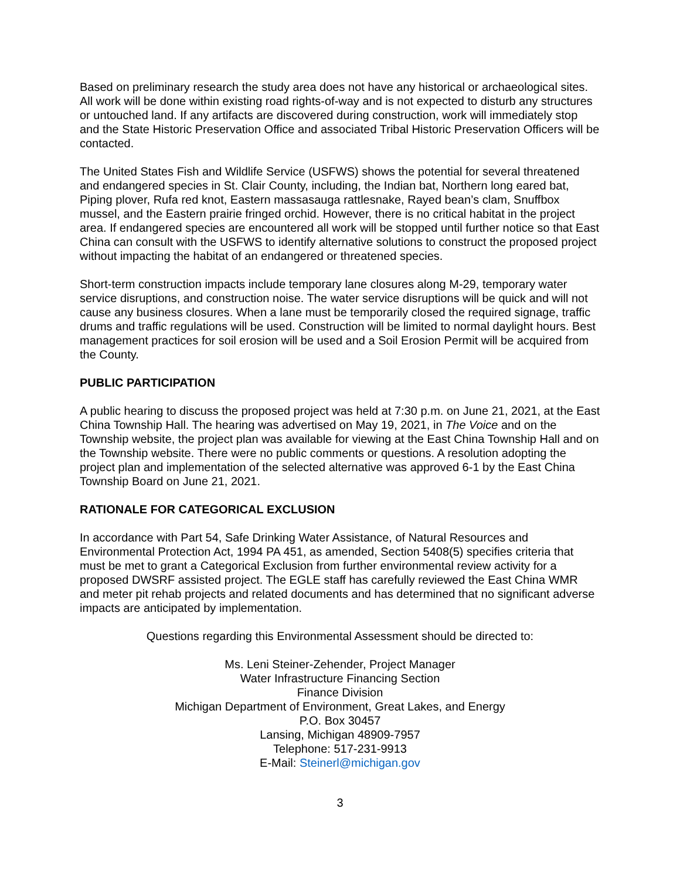Based on preliminary research the study area does not have any historical or archaeological sites. All work will be done within existing road rights-of-way and is not expected to disturb any structures or untouched land. If any artifacts are discovered during construction, work will immediately stop and the State Historic Preservation Office and associated Tribal Historic Preservation Officers will be contacted.
The United States Fish and Wildlife Service (USFWS) shows the potential for several threatened and endangered species in St. Clair County, including, the Indian bat, Northern long eared bat, Piping plover, Rufa red knot, Eastern massasauga rattlesnake, Rayed bean’s clam, Snuffbox mussel, and the Eastern prairie fringed orchid. However, there is no critical habitat in the project area. If endangered species are encountered all work will be stopped until further notice so that East China can consult with the USFWS to identify alternative solutions to construct the proposed project without impacting the habitat of an endangered or threatened species.
Short-term construction impacts include temporary lane closures along M-29, temporary water service disruptions, and construction noise. The water service disruptions will be quick and will not cause any business closures. When a lane must be temporarily closed the required signage, traffic drums and traffic regulations will be used. Construction will be limited to normal daylight hours. Best management practices for soil erosion will be used and a Soil Erosion Permit will be acquired from the County.
PUBLIC PARTICIPATION
A public hearing to discuss the proposed project was held at 7:30 p.m. on June 21, 2021, at the East China Township Hall. The hearing was advertised on May 19, 2021, in The Voice and on the Township website, the project plan was available for viewing at the East China Township Hall and on the Township website. There were no public comments or questions. A resolution adopting the project plan and implementation of the selected alternative was approved 6-1 by the East China Township Board on June 21, 2021.
RATIONALE FOR CATEGORICAL EXCLUSION
In accordance with Part 54, Safe Drinking Water Assistance, of Natural Resources and Environmental Protection Act, 1994 PA 451, as amended, Section 5408(5) specifies criteria that must be met to grant a Categorical Exclusion from further environmental review activity for a proposed DWSRF assisted project. The EGLE staff has carefully reviewed the East China WMR and meter pit rehab projects and related documents and has determined that no significant adverse impacts are anticipated by implementation.
Questions regarding this Environmental Assessment should be directed to:
Ms. Leni Steiner-Zehender, Project Manager
Water Infrastructure Financing Section
Finance Division
Michigan Department of Environment, Great Lakes, and Energy
P.O. Box 30457
Lansing, Michigan 48909-7957
Telephone: 517-231-9913
E-Mail: Steinerl@michigan.gov
3